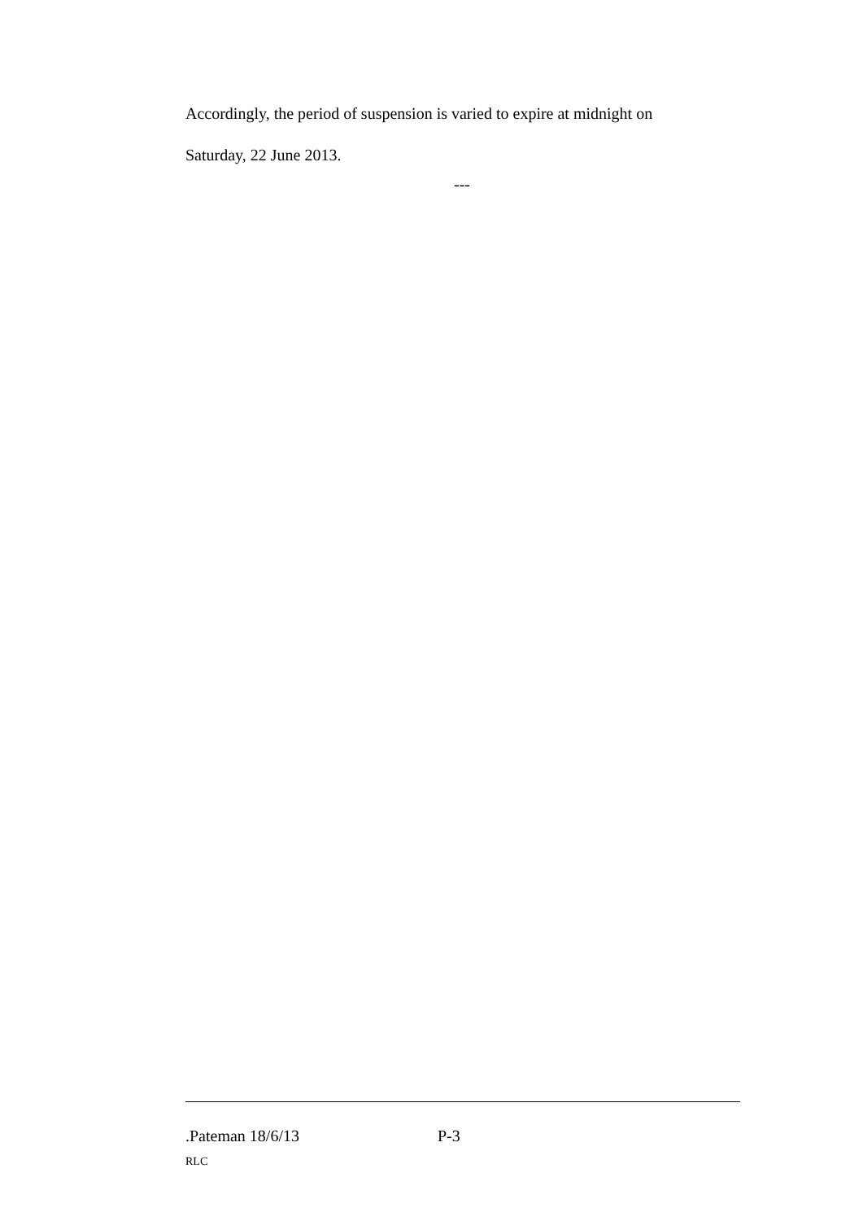Accordingly, the period of suspension is varied to expire at midnight on
Saturday, 22 June 2013.
---
.Pateman 18/6/13 P-3
RLC